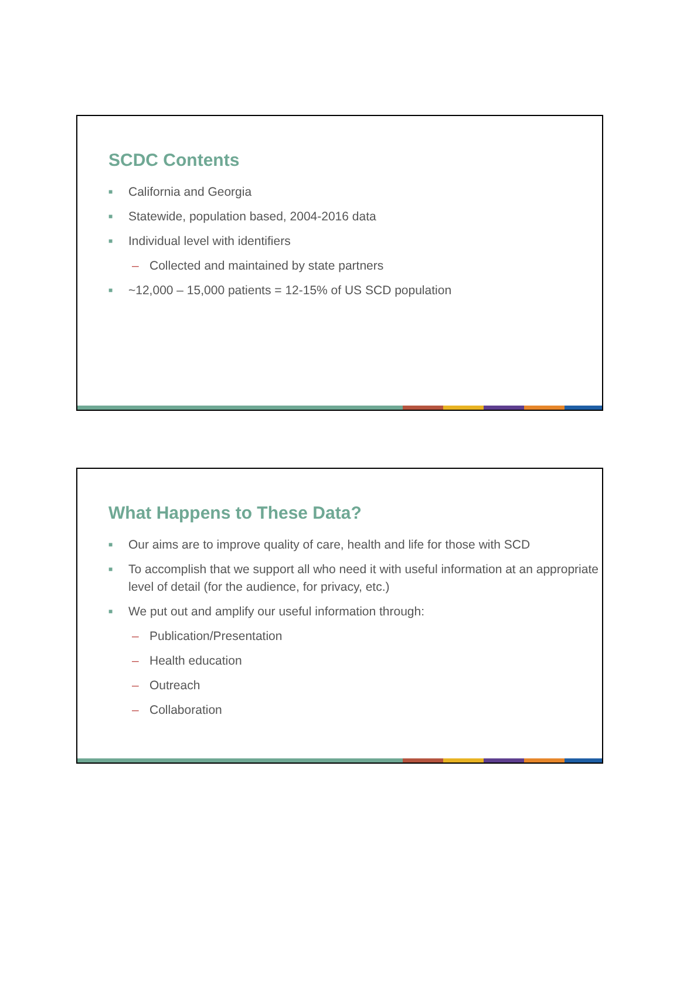SCDC Contents
■ California and Georgia
■ Statewide, population based, 2004-2016 data
■ Individual level with identifiers
– Collected and maintained by state partners
■ ~12,000 – 15,000 patients = 12-15% of US SCD population
What Happens to These Data?
■ Our aims are to improve quality of care, health and life for those with SCD
■ To accomplish that we support all who need it with useful information at an appropriate level of detail (for the audience, for privacy, etc.)
■ We put out and amplify our useful information through:
– Publication/Presentation
– Health education
– Outreach
– Collaboration